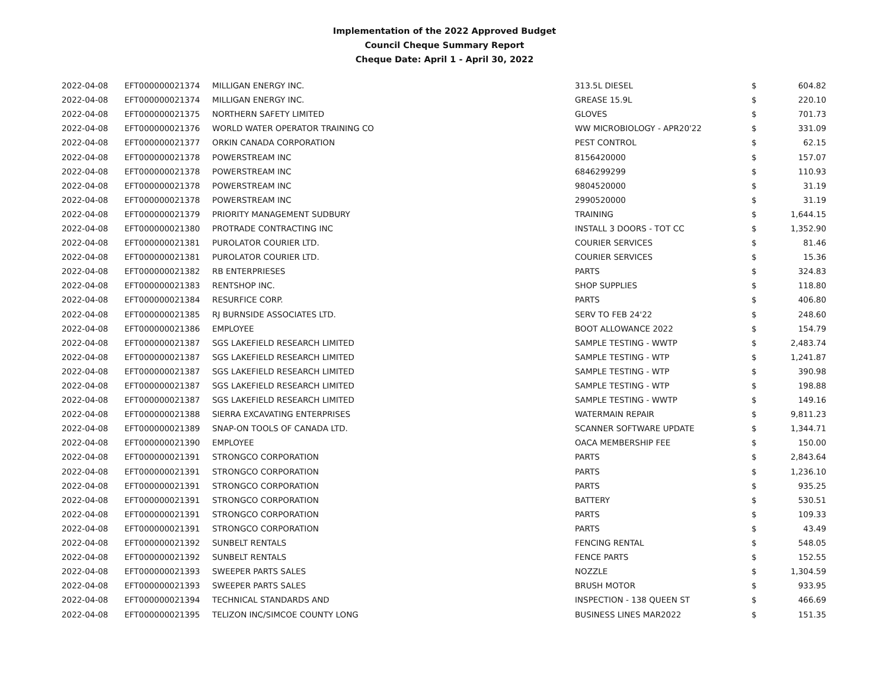Implementation of the 2022 Approved Budget
Council Cheque Summary Report
Cheque Date: April 1 - April 30, 2022
| 2022-04-08 | EFT000000021374 | MILLIGAN ENERGY INC. | 313.5L DIESEL | $ | 604.82 |
| 2022-04-08 | EFT000000021374 | MILLIGAN ENERGY INC. | GREASE 15.9L | $ | 220.10 |
| 2022-04-08 | EFT000000021375 | NORTHERN SAFETY LIMITED | GLOVES | $ | 701.73 |
| 2022-04-08 | EFT000000021376 | WORLD WATER OPERATOR TRAINING CO | WW MICROBIOLOGY - APR20'22 | $ | 331.09 |
| 2022-04-08 | EFT000000021377 | ORKIN CANADA CORPORATION | PEST CONTROL | $ | 62.15 |
| 2022-04-08 | EFT000000021378 | POWERSTREAM INC | 8156420000 | $ | 157.07 |
| 2022-04-08 | EFT000000021378 | POWERSTREAM INC | 6846299299 | $ | 110.93 |
| 2022-04-08 | EFT000000021378 | POWERSTREAM INC | 9804520000 | $ | 31.19 |
| 2022-04-08 | EFT000000021378 | POWERSTREAM INC | 2990520000 | $ | 31.19 |
| 2022-04-08 | EFT000000021379 | PRIORITY MANAGEMENT SUDBURY | TRAINING | $ | 1,644.15 |
| 2022-04-08 | EFT000000021380 | PROTRADE CONTRACTING INC | INSTALL 3 DOORS - TOT CC | $ | 1,352.90 |
| 2022-04-08 | EFT000000021381 | PUROLATOR COURIER LTD. | COURIER SERVICES | $ | 81.46 |
| 2022-04-08 | EFT000000021381 | PUROLATOR COURIER LTD. | COURIER SERVICES | $ | 15.36 |
| 2022-04-08 | EFT000000021382 | RB ENTERPRIESES | PARTS | $ | 324.83 |
| 2022-04-08 | EFT000000021383 | RENTSHOP INC. | SHOP SUPPLIES | $ | 118.80 |
| 2022-04-08 | EFT000000021384 | RESURFICE CORP. | PARTS | $ | 406.80 |
| 2022-04-08 | EFT000000021385 | RJ BURNSIDE ASSOCIATES LTD. | SERV TO FEB 24'22 | $ | 248.60 |
| 2022-04-08 | EFT000000021386 | EMPLOYEE | BOOT ALLOWANCE 2022 | $ | 154.79 |
| 2022-04-08 | EFT000000021387 | SGS LAKEFIELD RESEARCH LIMITED | SAMPLE TESTING - WWTP | $ | 2,483.74 |
| 2022-04-08 | EFT000000021387 | SGS LAKEFIELD RESEARCH LIMITED | SAMPLE TESTING - WTP | $ | 1,241.87 |
| 2022-04-08 | EFT000000021387 | SGS LAKEFIELD RESEARCH LIMITED | SAMPLE TESTING - WTP | $ | 390.98 |
| 2022-04-08 | EFT000000021387 | SGS LAKEFIELD RESEARCH LIMITED | SAMPLE TESTING - WTP | $ | 198.88 |
| 2022-04-08 | EFT000000021387 | SGS LAKEFIELD RESEARCH LIMITED | SAMPLE TESTING - WWTP | $ | 149.16 |
| 2022-04-08 | EFT000000021388 | SIERRA EXCAVATING ENTERPRISES | WATERMAIN REPAIR | $ | 9,811.23 |
| 2022-04-08 | EFT000000021389 | SNAP-ON TOOLS OF CANADA LTD. | SCANNER SOFTWARE UPDATE | $ | 1,344.71 |
| 2022-04-08 | EFT000000021390 | EMPLOYEE | OACA MEMBERSHIP FEE | $ | 150.00 |
| 2022-04-08 | EFT000000021391 | STRONGCO CORPORATION | PARTS | $ | 2,843.64 |
| 2022-04-08 | EFT000000021391 | STRONGCO CORPORATION | PARTS | $ | 1,236.10 |
| 2022-04-08 | EFT000000021391 | STRONGCO CORPORATION | PARTS | $ | 935.25 |
| 2022-04-08 | EFT000000021391 | STRONGCO CORPORATION | BATTERY | $ | 530.51 |
| 2022-04-08 | EFT000000021391 | STRONGCO CORPORATION | PARTS | $ | 109.33 |
| 2022-04-08 | EFT000000021391 | STRONGCO CORPORATION | PARTS | $ | 43.49 |
| 2022-04-08 | EFT000000021392 | SUNBELT RENTALS | FENCING RENTAL | $ | 548.05 |
| 2022-04-08 | EFT000000021392 | SUNBELT RENTALS | FENCE PARTS | $ | 152.55 |
| 2022-04-08 | EFT000000021393 | SWEEPER PARTS SALES | NOZZLE | $ | 1,304.59 |
| 2022-04-08 | EFT000000021393 | SWEEPER PARTS SALES | BRUSH MOTOR | $ | 933.95 |
| 2022-04-08 | EFT000000021394 | TECHNICAL STANDARDS AND | INSPECTION - 138 QUEEN ST | $ | 466.69 |
| 2022-04-08 | EFT000000021395 | TELIZON INC/SIMCOE COUNTY LONG | BUSINESS LINES MAR2022 | $ | 151.35 |